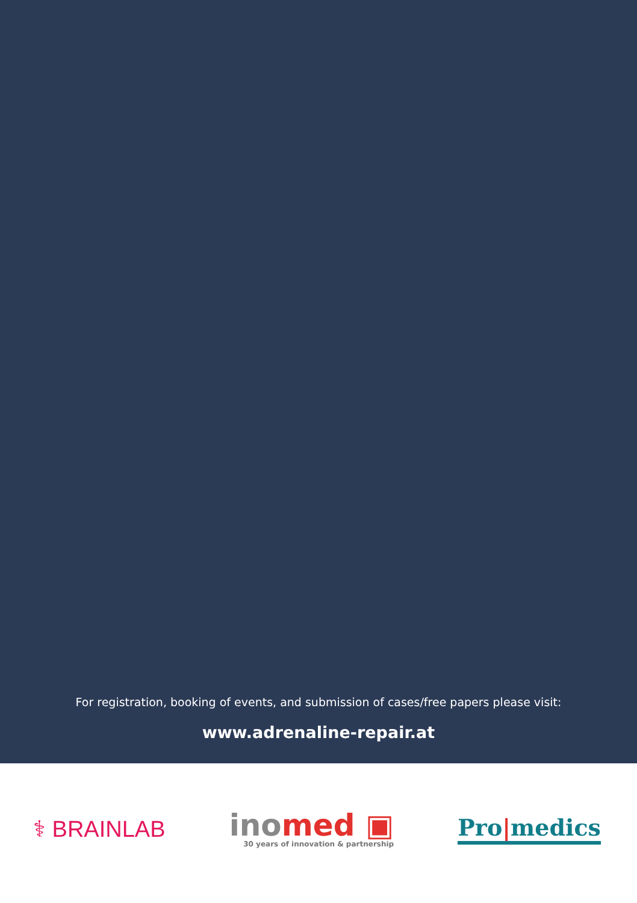For registration, booking of events, and submission of cases/free papers please visit:
www.adrenaline-repair.at
⚕ BRAINLAB
ino med ▣
30 years of innovation & partnership
Pro|medics